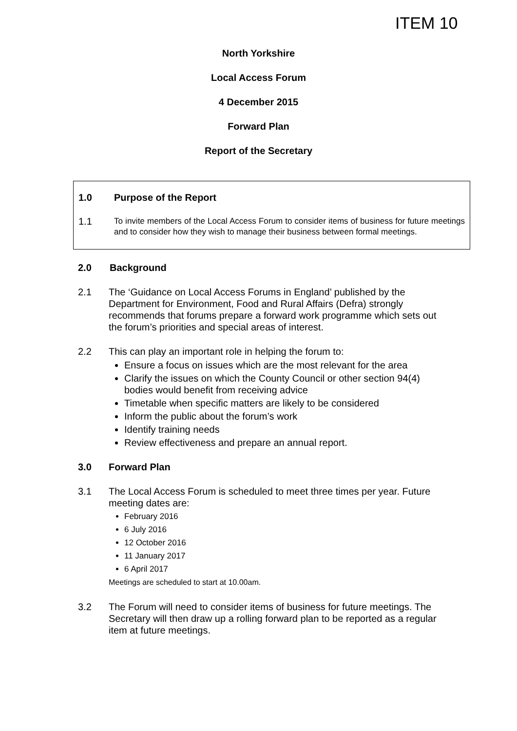ITEM 10
North Yorkshire
Local Access Forum
4 December 2015
Forward Plan
Report of the Secretary
1.0 Purpose of the Report
1.1 To invite members of the Local Access Forum to consider items of business for future meetings and to consider how they wish to manage their business between formal meetings.
2.0 Background
2.1 The ‘Guidance on Local Access Forums in England’ published by the Department for Environment, Food and Rural Affairs (Defra) strongly recommends that forums prepare a forward work programme which sets out the forum’s priorities and special areas of interest.
2.2 This can play an important role in helping the forum to:
Ensure a focus on issues which are the most relevant for the area
Clarify the issues on which the County Council or other section 94(4) bodies would benefit from receiving advice
Timetable when specific matters are likely to be considered
Inform the public about the forum’s work
Identify training needs
Review effectiveness and prepare an annual report.
3.0 Forward Plan
3.1 The Local Access Forum is scheduled to meet three times per year. Future meeting dates are:
February 2016
6 July 2016
12 October 2016
11 January 2017
6 April 2017
Meetings are scheduled to start at 10.00am.
3.2 The Forum will need to consider items of business for future meetings. The Secretary will then draw up a rolling forward plan to be reported as a regular item at future meetings.